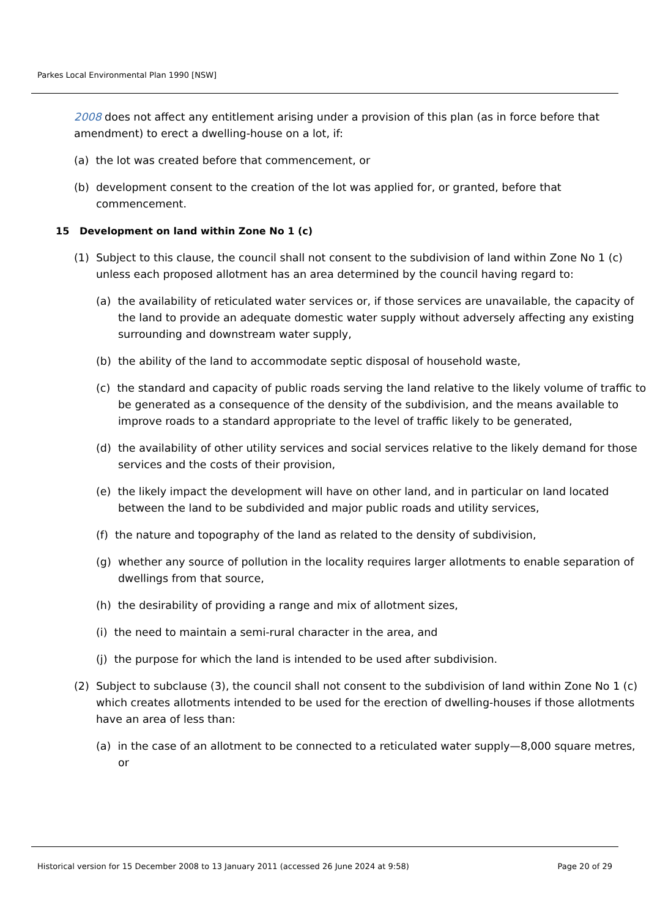Parkes Local Environmental Plan 1990 [NSW]
2008 does not affect any entitlement arising under a provision of this plan (as in force before that amendment) to erect a dwelling-house on a lot, if:
(a) the lot was created before that commencement, or
(b) development consent to the creation of the lot was applied for, or granted, before that commencement.
15 Development on land within Zone No 1 (c)
(1) Subject to this clause, the council shall not consent to the subdivision of land within Zone No 1 (c) unless each proposed allotment has an area determined by the council having regard to:
(a) the availability of reticulated water services or, if those services are unavailable, the capacity of the land to provide an adequate domestic water supply without adversely affecting any existing surrounding and downstream water supply,
(b) the ability of the land to accommodate septic disposal of household waste,
(c) the standard and capacity of public roads serving the land relative to the likely volume of traffic to be generated as a consequence of the density of the subdivision, and the means available to improve roads to a standard appropriate to the level of traffic likely to be generated,
(d) the availability of other utility services and social services relative to the likely demand for those services and the costs of their provision,
(e) the likely impact the development will have on other land, and in particular on land located between the land to be subdivided and major public roads and utility services,
(f) the nature and topography of the land as related to the density of subdivision,
(g) whether any source of pollution in the locality requires larger allotments to enable separation of dwellings from that source,
(h) the desirability of providing a range and mix of allotment sizes,
(i) the need to maintain a semi-rural character in the area, and
(j) the purpose for which the land is intended to be used after subdivision.
(2) Subject to subclause (3), the council shall not consent to the subdivision of land within Zone No 1 (c) which creates allotments intended to be used for the erection of dwelling-houses if those allotments have an area of less than:
(a) in the case of an allotment to be connected to a reticulated water supply—8,000 square metres, or
Historical version for 15 December 2008 to 13 January 2011 (accessed 26 June 2024 at 9:58) Page 20 of 29